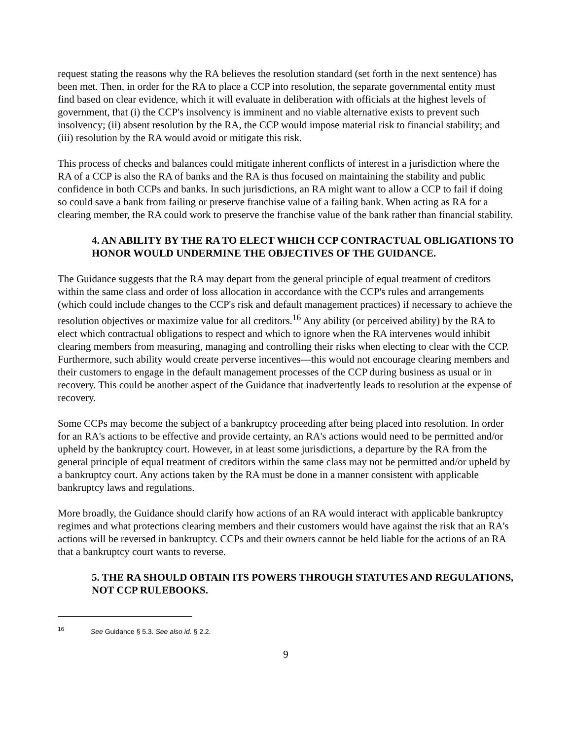request stating the reasons why the RA believes the resolution standard (set forth in the next sentence) has been met. Then, in order for the RA to place a CCP into resolution, the separate governmental entity must find based on clear evidence, which it will evaluate in deliberation with officials at the highest levels of government, that (i) the CCP's insolvency is imminent and no viable alternative exists to prevent such insolvency; (ii) absent resolution by the RA, the CCP would impose material risk to financial stability; and (iii) resolution by the RA would avoid or mitigate this risk.
This process of checks and balances could mitigate inherent conflicts of interest in a jurisdiction where the RA of a CCP is also the RA of banks and the RA is thus focused on maintaining the stability and public confidence in both CCPs and banks. In such jurisdictions, an RA might want to allow a CCP to fail if doing so could save a bank from failing or preserve franchise value of a failing bank. When acting as RA for a clearing member, the RA could work to preserve the franchise value of the bank rather than financial stability.
4. AN ABILITY BY THE RA TO ELECT WHICH CCP CONTRACTUAL OBLIGATIONS TO HONOR WOULD UNDERMINE THE OBJECTIVES OF THE GUIDANCE.
The Guidance suggests that the RA may depart from the general principle of equal treatment of creditors within the same class and order of loss allocation in accordance with the CCP's rules and arrangements (which could include changes to the CCP's risk and default management practices) if necessary to achieve the resolution objectives or maximize value for all creditors.<sup>16</sup> Any ability (or perceived ability) by the RA to elect which contractual obligations to respect and which to ignore when the RA intervenes would inhibit clearing members from measuring, managing and controlling their risks when electing to clear with the CCP. Furthermore, such ability would create perverse incentives—this would not encourage clearing members and their customers to engage in the default management processes of the CCP during business as usual or in recovery. This could be another aspect of the Guidance that inadvertently leads to resolution at the expense of recovery.
Some CCPs may become the subject of a bankruptcy proceeding after being placed into resolution. In order for an RA's actions to be effective and provide certainty, an RA's actions would need to be permitted and/or upheld by the bankruptcy court. However, in at least some jurisdictions, a departure by the RA from the general principle of equal treatment of creditors within the same class may not be permitted and/or upheld by a bankruptcy court. Any actions taken by the RA must be done in a manner consistent with applicable bankruptcy laws and regulations.
More broadly, the Guidance should clarify how actions of an RA would interact with applicable bankruptcy regimes and what protections clearing members and their customers would have against the risk that an RA's actions will be reversed in bankruptcy. CCPs and their owners cannot be held liable for the actions of an RA that a bankruptcy court wants to reverse.
5. THE RA SHOULD OBTAIN ITS POWERS THROUGH STATUTES AND REGULATIONS, NOT CCP RULEBOOKS.
<sup>16</sup> See Guidance § 5.3. See also id. § 2.2.
9